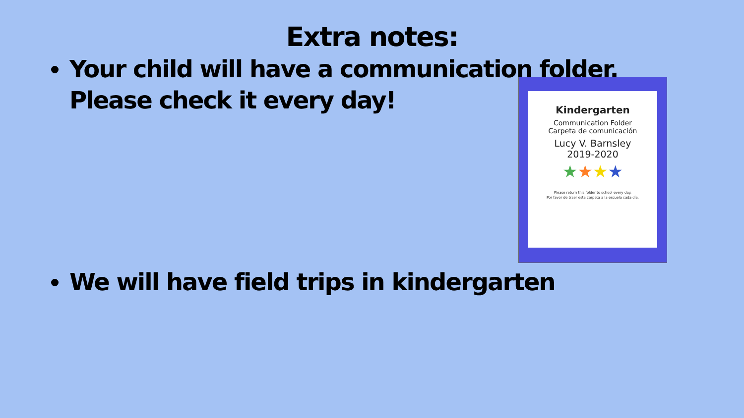Extra notes:
Your child will have a communication folder.
Please check it every day!
Kindergarten
Communication Folder
Carpeta de comunicación
Lucy V. Barnsley
2019-2020
★★★★
Please return this folder to school every day.
Por favor de traer esta carpeta a la escuela cada día.
We will have field trips in kindergarten